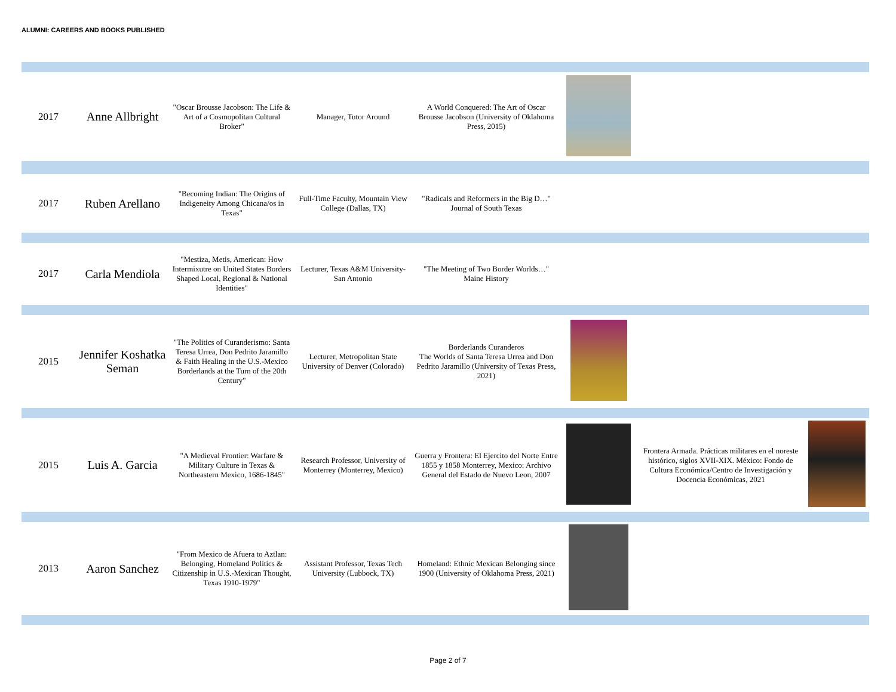ALUMNI: CAREERS AND BOOKS PUBLISHED
| 2017 | Anne Allbright | "Oscar Brousse Jacobson: The Life & Art of a Cosmopolitan Cultural Broker" | Manager, Tutor Around | A World Conquered: The Art of Oscar Brousse Jacobson (University of Oklahoma Press, 2015) | | | |
| 2017 | Ruben Arellano | "Becoming Indian: The Origins of Indigeneity Among Chicana/os in Texas" | Full-Time Faculty, Mountain View College (Dallas, TX) | "Radicals and Reformers in the Big D…" Journal of South Texas | | | |
| 2017 | Carla Mendiola | "Mestiza, Metis, American: How Intermixutre on United States Borders Shaped Local, Regional & National Identities" | Lecturer, Texas A&M University-San Antonio | "The Meeting of Two Border Worlds…" Maine History | | | |
| 2015 | Jennifer Koshatka Seman | "The Politics of Curanderismo: Santa Teresa Urrea, Don Pedrito Jaramillo & Faith Healing in the U.S.-Mexico Borderlands at the Turn of the 20th Century" | Lecturer, Metropolitan State University of Denver (Colorado) | Borderlands Curanderos The Worlds of Santa Teresa Urrea and Don Pedrito Jaramillo (University of Texas Press, 2021) | | | |
| 2015 | Luis A. Garcia | "A Medieval Frontier: Warfare & Military Culture in Texas & Northeastern Mexico, 1686-1845" | Research Professor, University of Monterrey (Monterrey, Mexico) | Guerra y Frontera: El Ejercito del Norte Entre 1855 y 1858 Monterrey, Mexico: Archivo General del Estado de Nuevo Leon, 2007 | | Frontera Armada. Prácticas militares en el noreste histórico, siglos XVII-XIX. México: Fondo de Cultura Económica/Centro de Investigación y Docencia Económicas, 2021 | |
| 2013 | Aaron Sanchez | "From Mexico de Afuera to Aztlan: Belonging, Homeland Politics & Citizenship in U.S.-Mexican Thought, Texas 1910-1979" | Assistant Professor, Texas Tech University (Lubbock, TX) | Homeland: Ethnic Mexican Belonging since 1900 (University of Oklahoma Press, 2021) | | | |
Page 2 of 7